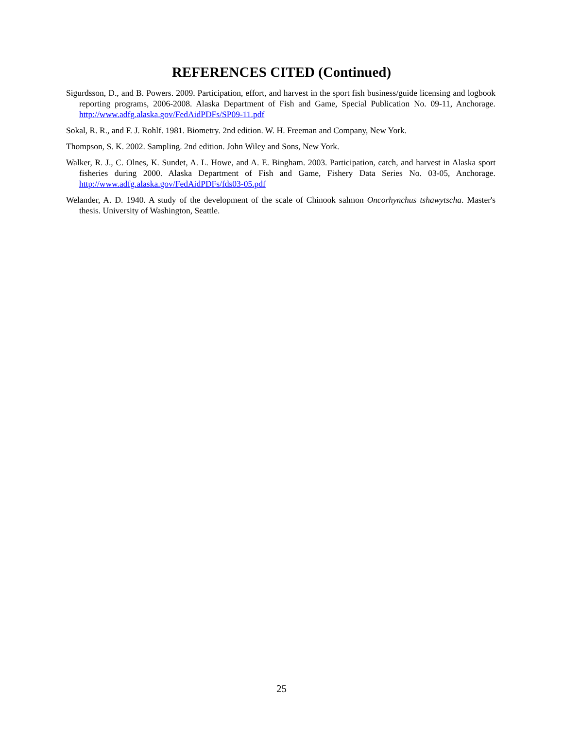REFERENCES CITED (Continued)
Sigurdsson, D., and B. Powers. 2009. Participation, effort, and harvest in the sport fish business/guide licensing and logbook reporting programs, 2006-2008. Alaska Department of Fish and Game, Special Publication No. 09-11, Anchorage. http://www.adfg.alaska.gov/FedAidPDFs/SP09-11.pdf
Sokal, R. R., and F. J. Rohlf. 1981. Biometry. 2nd edition. W. H. Freeman and Company, New York.
Thompson, S. K. 2002. Sampling. 2nd edition. John Wiley and Sons, New York.
Walker, R. J., C. Olnes, K. Sundet, A. L. Howe, and A. E. Bingham. 2003. Participation, catch, and harvest in Alaska sport fisheries during 2000. Alaska Department of Fish and Game, Fishery Data Series No. 03-05, Anchorage. http://www.adfg.alaska.gov/FedAidPDFs/fds03-05.pdf
Welander, A. D. 1940. A study of the development of the scale of Chinook salmon Oncorhynchus tshawytscha. Master's thesis. University of Washington, Seattle.
25